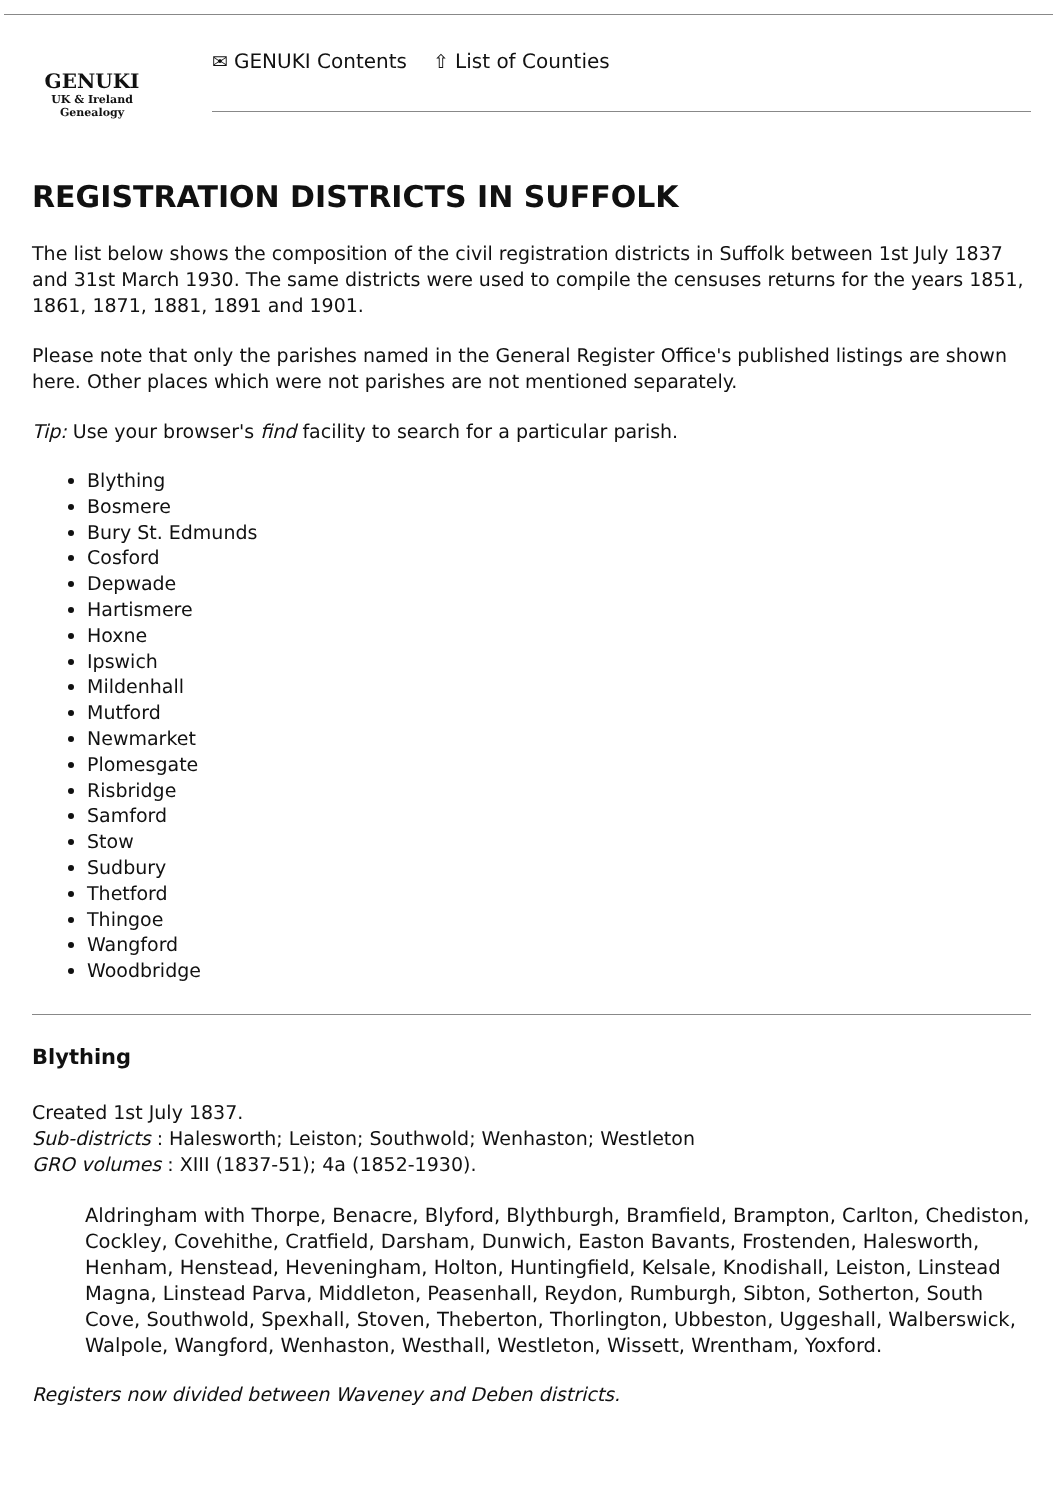GENUKI
UK & Ireland
Genealogy
✉ GENUKI Contents ⇧ List of Counties
REGISTRATION DISTRICTS IN SUFFOLK
The list below shows the composition of the civil registration districts in Suffolk between 1st July 1837 and 31st March 1930. The same districts were used to compile the censuses returns for the years 1851, 1861, 1871, 1881, 1891 and 1901.
Please note that only the parishes named in the General Register Office's published listings are shown here. Other places which were not parishes are not mentioned separately.
Tip: Use your browser's find facility to search for a particular parish.
Blything
Bosmere
Bury St. Edmunds
Cosford
Depwade
Hartismere
Hoxne
Ipswich
Mildenhall
Mutford
Newmarket
Plomesgate
Risbridge
Samford
Stow
Sudbury
Thetford
Thingoe
Wangford
Woodbridge
Blything
Created 1st July 1837.
Sub-districts : Halesworth; Leiston; Southwold; Wenhaston; Westleton
GRO volumes : XIII (1837-51); 4a (1852-1930).
Aldringham with Thorpe, Benacre, Blyford, Blythburgh, Bramfield, Brampton, Carlton, Chediston, Cockley, Covehithe, Cratfield, Darsham, Dunwich, Easton Bavants, Frostenden, Halesworth, Henham, Henstead, Heveningham, Holton, Huntingfield, Kelsale, Knodishall, Leiston, Linstead Magna, Linstead Parva, Middleton, Peasenhall, Reydon, Rumburgh, Sibton, Sotherton, South Cove, Southwold, Spexhall, Stoven, Theberton, Thorlington, Ubbeston, Uggeshall, Walberswick, Walpole, Wangford, Wenhaston, Westhall, Westleton, Wissett, Wrentham, Yoxford.
Registers now divided between Waveney and Deben districts.